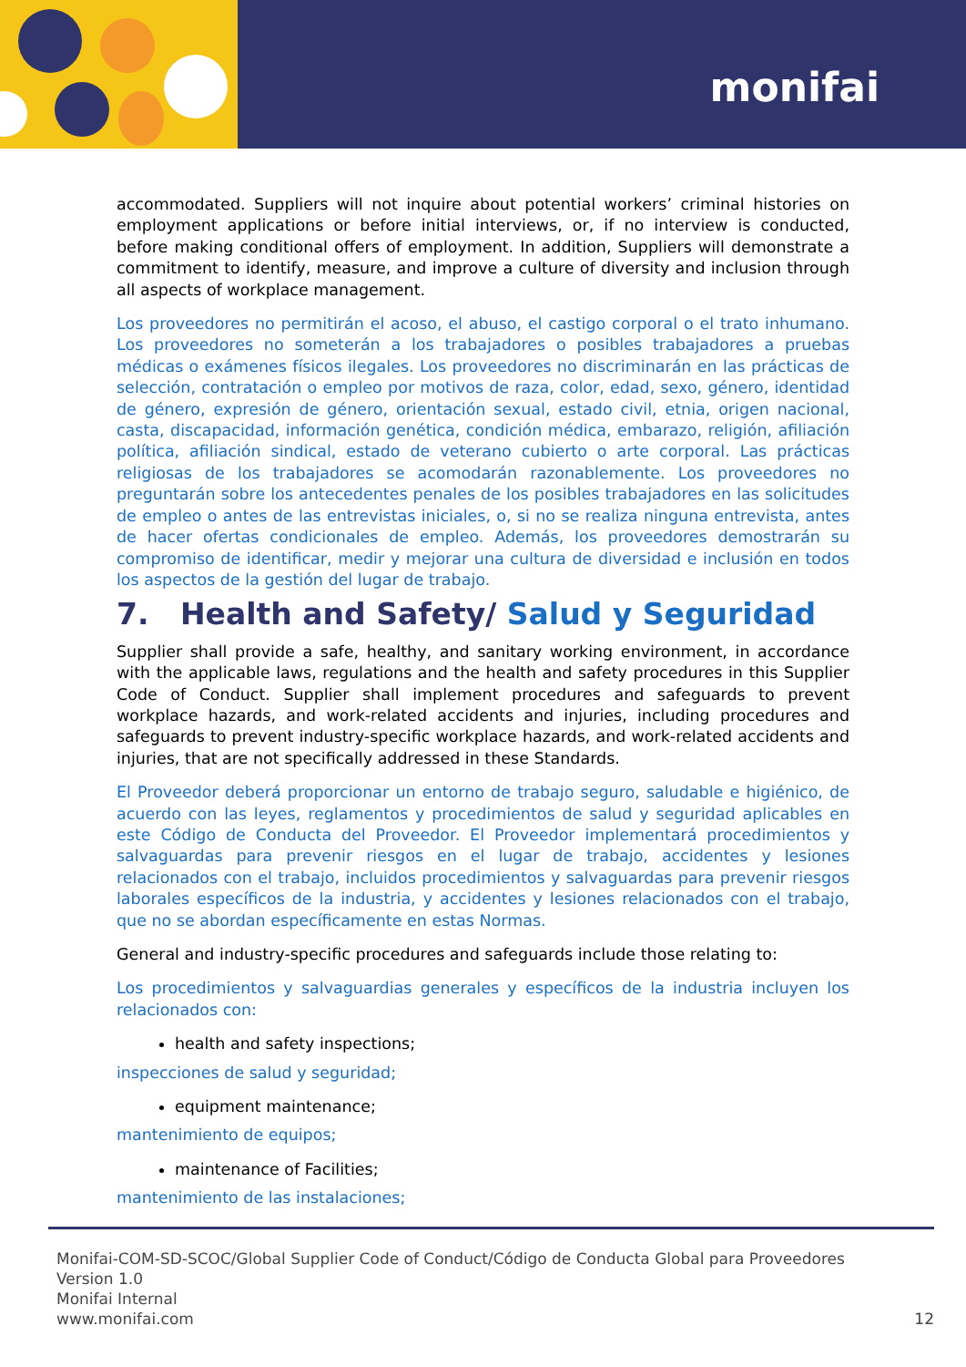monifai
accommodated. Suppliers will not inquire about potential workers’ criminal histories on employment applications or before initial interviews, or, if no interview is conducted, before making conditional offers of employment. In addition, Suppliers will demonstrate a commitment to identify, measure, and improve a culture of diversity and inclusion through all aspects of workplace management.
Los proveedores no permitirán el acoso, el abuso, el castigo corporal o el trato inhumano. Los proveedores no someterán a los trabajadores o posibles trabajadores a pruebas médicas o exámenes físicos ilegales. Los proveedores no discriminarán en las prácticas de selección, contratación o empleo por motivos de raza, color, edad, sexo, género, identidad de género, expresión de género, orientación sexual, estado civil, etnia, origen nacional, casta, discapacidad, información genética, condición médica, embarazo, religión, afiliación política, afiliación sindical, estado de veterano cubierto o arte corporal. Las prácticas religiosas de los trabajadores se acomodarán razonablemente. Los proveedores no preguntarán sobre los antecedentes penales de los posibles trabajadores en las solicitudes de empleo o antes de las entrevistas iniciales, o, si no se realiza ninguna entrevista, antes de hacer ofertas condicionales de empleo. Además, los proveedores demostrarán su compromiso de identificar, medir y mejorar una cultura de diversidad e inclusión en todos los aspectos de la gestión del lugar de trabajo.
7. Health and Safety/ Salud y Seguridad
Supplier shall provide a safe, healthy, and sanitary working environment, in accordance with the applicable laws, regulations and the health and safety procedures in this Supplier Code of Conduct. Supplier shall implement procedures and safeguards to prevent workplace hazards, and work-related accidents and injuries, including procedures and safeguards to prevent industry-specific workplace hazards, and work-related accidents and injuries, that are not specifically addressed in these Standards.
El Proveedor deberá proporcionar un entorno de trabajo seguro, saludable e higiénico, de acuerdo con las leyes, reglamentos y procedimientos de salud y seguridad aplicables en este Código de Conducta del Proveedor. El Proveedor implementará procedimientos y salvaguardas para prevenir riesgos en el lugar de trabajo, accidentes y lesiones relacionados con el trabajo, incluidos procedimientos y salvaguardas para prevenir riesgos laborales específicos de la industria, y accidentes y lesiones relacionados con el trabajo, que no se abordan específicamente en estas Normas.
General and industry-specific procedures and safeguards include those relating to:
Los procedimientos y salvaguardias generales y específicos de la industria incluyen los relacionados con:
health and safety inspections;
inspecciones de salud y seguridad;
equipment maintenance;
mantenimiento de equipos;
maintenance of Facilities;
mantenimiento de las instalaciones;
Monifai-COM-SD-SCOC/Global Supplier Code of Conduct/Código de Conducta Global para Proveedores
Version 1.0
Monifai Internal
www.monifai.com
12